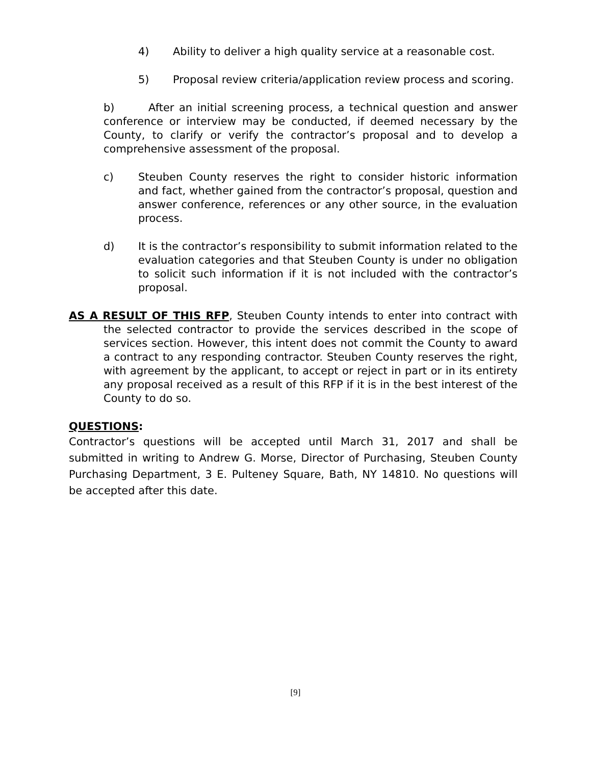4) Ability to deliver a high quality service at a reasonable cost.
5) Proposal review criteria/application review process and scoring.
b) After an initial screening process, a technical question and answer conference or interview may be conducted, if deemed necessary by the County, to clarify or verify the contractor’s proposal and to develop a comprehensive assessment of the proposal.
c) Steuben County reserves the right to consider historic information and fact, whether gained from the contractor’s proposal, question and answer conference, references or any other source, in the evaluation process.
d) It is the contractor’s responsibility to submit information related to the evaluation categories and that Steuben County is under no obligation to solicit such information if it is not included with the contractor’s proposal.
AS A RESULT OF THIS RFP, Steuben County intends to enter into contract with the selected contractor to provide the services described in the scope of services section. However, this intent does not commit the County to award a contract to any responding contractor. Steuben County reserves the right, with agreement by the applicant, to accept or reject in part or in its entirety any proposal received as a result of this RFP if it is in the best interest of the County to do so.
QUESTIONS:
Contractor’s questions will be accepted until March 31, 2017 and shall be submitted in writing to Andrew G. Morse, Director of Purchasing, Steuben County Purchasing Department, 3 E. Pulteney Square, Bath, NY 14810. No questions will be accepted after this date.
[9]